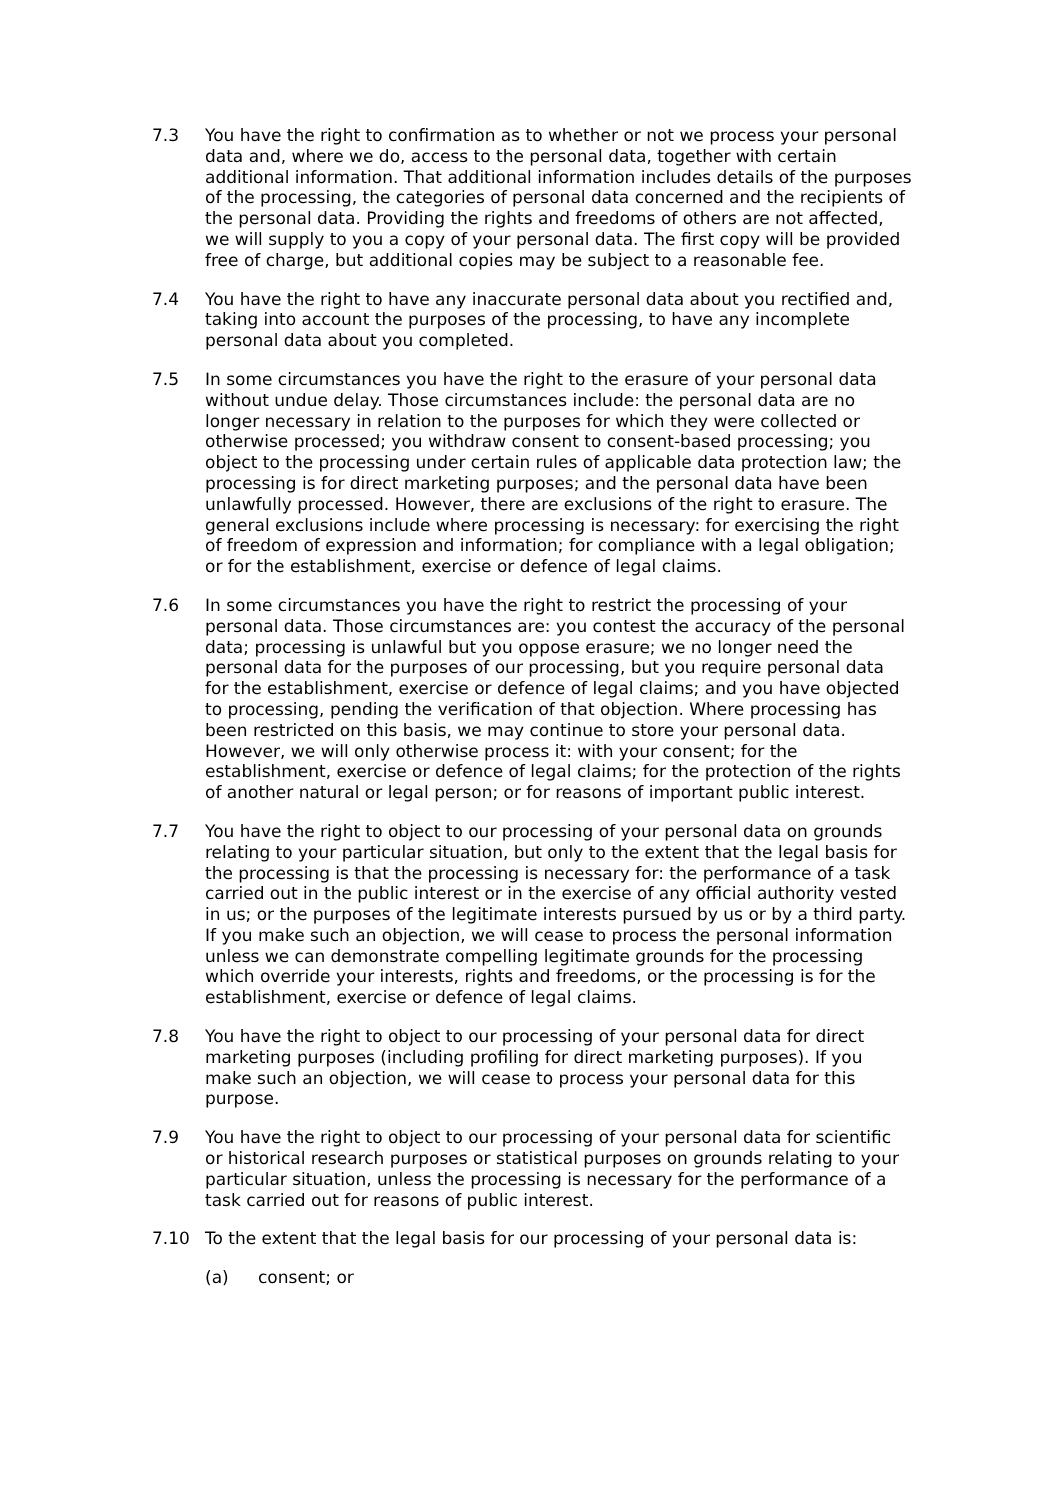7.3 You have the right to confirmation as to whether or not we process your personal data and, where we do, access to the personal data, together with certain additional information. That additional information includes details of the purposes of the processing, the categories of personal data concerned and the recipients of the personal data. Providing the rights and freedoms of others are not affected, we will supply to you a copy of your personal data. The first copy will be provided free of charge, but additional copies may be subject to a reasonable fee.
7.4 You have the right to have any inaccurate personal data about you rectified and, taking into account the purposes of the processing, to have any incomplete personal data about you completed.
7.5 In some circumstances you have the right to the erasure of your personal data without undue delay. Those circumstances include: the personal data are no longer necessary in relation to the purposes for which they were collected or otherwise processed; you withdraw consent to consent-based processing; you object to the processing under certain rules of applicable data protection law; the processing is for direct marketing purposes; and the personal data have been unlawfully processed. However, there are exclusions of the right to erasure. The general exclusions include where processing is necessary: for exercising the right of freedom of expression and information; for compliance with a legal obligation; or for the establishment, exercise or defence of legal claims.
7.6 In some circumstances you have the right to restrict the processing of your personal data. Those circumstances are: you contest the accuracy of the personal data; processing is unlawful but you oppose erasure; we no longer need the personal data for the purposes of our processing, but you require personal data for the establishment, exercise or defence of legal claims; and you have objected to processing, pending the verification of that objection. Where processing has been restricted on this basis, we may continue to store your personal data. However, we will only otherwise process it: with your consent; for the establishment, exercise or defence of legal claims; for the protection of the rights of another natural or legal person; or for reasons of important public interest.
7.7 You have the right to object to our processing of your personal data on grounds relating to your particular situation, but only to the extent that the legal basis for the processing is that the processing is necessary for: the performance of a task carried out in the public interest or in the exercise of any official authority vested in us; or the purposes of the legitimate interests pursued by us or by a third party. If you make such an objection, we will cease to process the personal information unless we can demonstrate compelling legitimate grounds for the processing which override your interests, rights and freedoms, or the processing is for the establishment, exercise or defence of legal claims.
7.8 You have the right to object to our processing of your personal data for direct marketing purposes (including profiling for direct marketing purposes). If you make such an objection, we will cease to process your personal data for this purpose.
7.9 You have the right to object to our processing of your personal data for scientific or historical research purposes or statistical purposes on grounds relating to your particular situation, unless the processing is necessary for the performance of a task carried out for reasons of public interest.
7.10 To the extent that the legal basis for our processing of your personal data is:
(a) consent; or